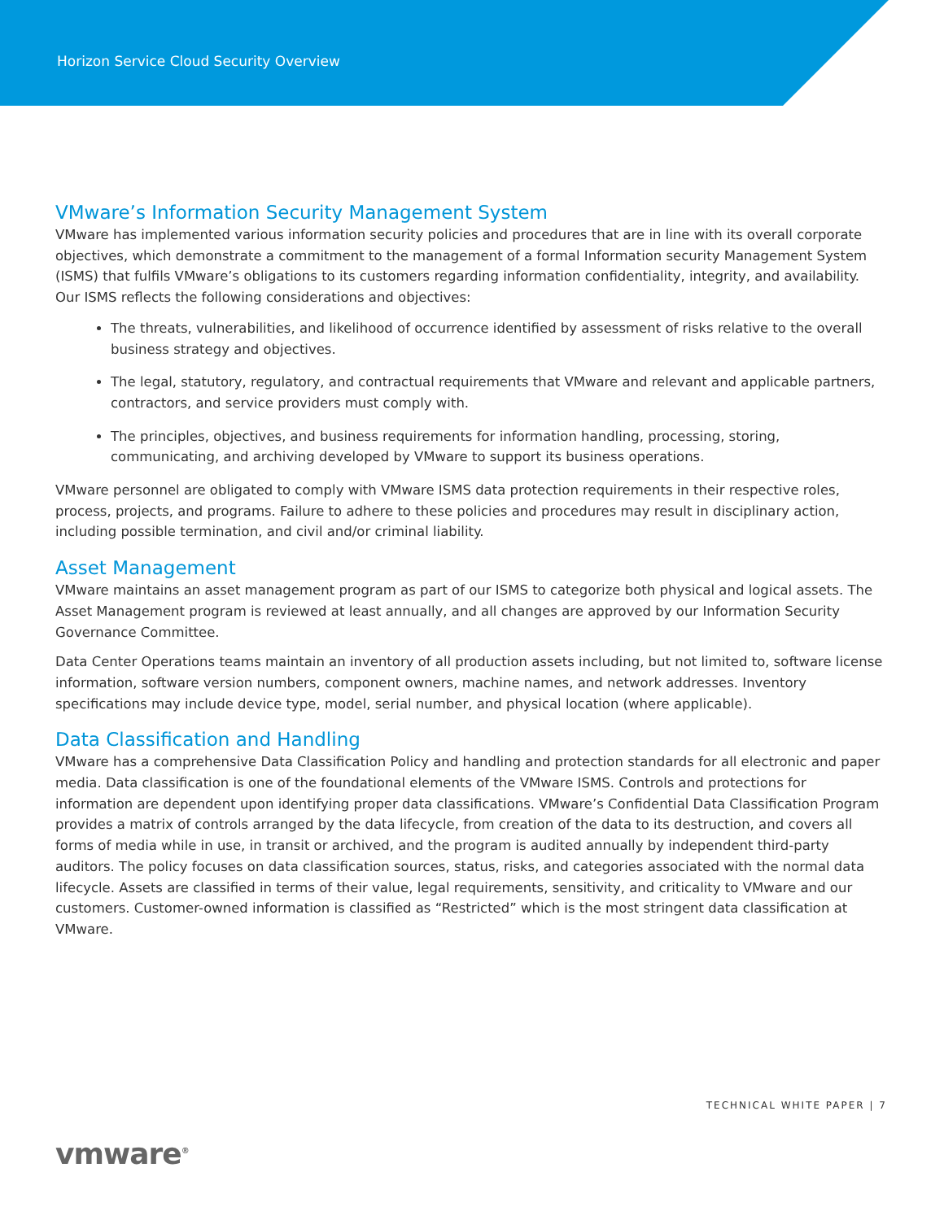Horizon Service Cloud Security Overview
VMware’s Information Security Management System
VMware has implemented various information security policies and procedures that are in line with its overall corporate objectives, which demonstrate a commitment to the management of a formal Information security Management System (ISMS) that fulfils VMware’s obligations to its customers regarding information confidentiality, integrity, and availability. Our ISMS reflects the following considerations and objectives:
The threats, vulnerabilities, and likelihood of occurrence identified by assessment of risks relative to the overall business strategy and objectives.
The legal, statutory, regulatory, and contractual requirements that VMware and relevant and applicable partners, contractors, and service providers must comply with.
The principles, objectives, and business requirements for information handling, processing, storing, communicating, and archiving developed by VMware to support its business operations.
VMware personnel are obligated to comply with VMware ISMS data protection requirements in their respective roles, process, projects, and programs. Failure to adhere to these policies and procedures may result in disciplinary action, including possible termination, and civil and/or criminal liability.
Asset Management
VMware maintains an asset management program as part of our ISMS to categorize both physical and logical assets. The Asset Management program is reviewed at least annually, and all changes are approved by our Information Security Governance Committee.
Data Center Operations teams maintain an inventory of all production assets including, but not limited to, software license information, software version numbers, component owners, machine names, and network addresses. Inventory specifications may include device type, model, serial number, and physical location (where applicable).
Data Classification and Handling
VMware has a comprehensive Data Classification Policy and handling and protection standards for all electronic and paper media. Data classification is one of the foundational elements of the VMware ISMS. Controls and protections for information are dependent upon identifying proper data classifications. VMware’s Confidential Data Classification Program provides a matrix of controls arranged by the data lifecycle, from creation of the data to its destruction, and covers all forms of media while in use, in transit or archived, and the program is audited annually by independent third-party auditors. The policy focuses on data classification sources, status, risks, and categories associated with the normal data lifecycle. Assets are classified in terms of their value, legal requirements, sensitivity, and criticality to VMware and our customers. Customer-owned information is classified as “Restricted” which is the most stringent data classification at VMware.
TECHNICAL WHITE PAPER | 7
vmware<sup>®</sup>